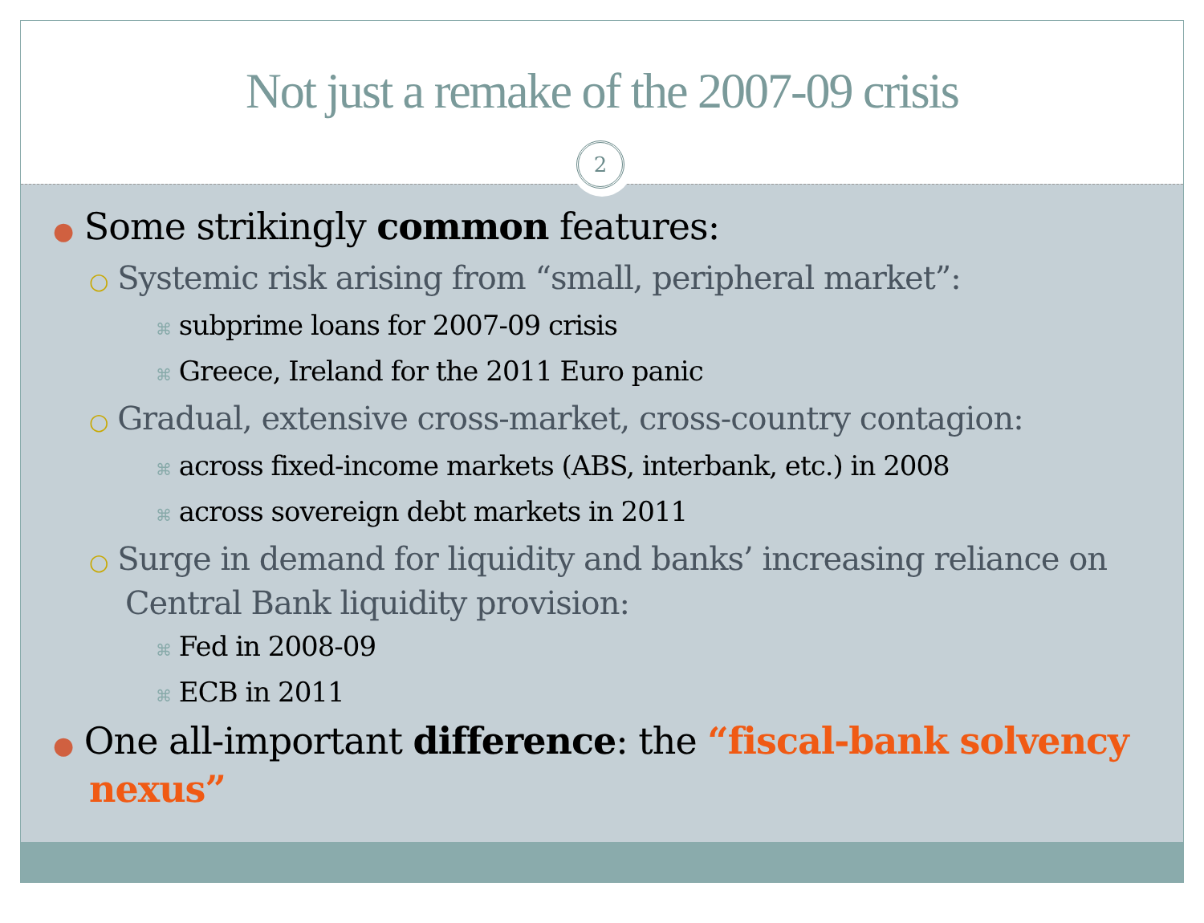Not just a remake of the 2007-09 crisis
2
● Some strikingly common features:
○ Systemic risk arising from “small, peripheral market”:
⌘ subprime loans for 2007-09 crisis
⌘ Greece, Ireland for the 2011 Euro panic
○ Gradual, extensive cross-market, cross-country contagion:
⌘ across fixed-income markets (ABS, interbank, etc.) in 2008
⌘ across sovereign debt markets in 2011
○ Surge in demand for liquidity and banks’ increasing reliance on Central Bank liquidity provision:
⌘ Fed in 2008-09
⌘ ECB in 2011
● One all-important difference: the “fiscal-bank solvency nexus”